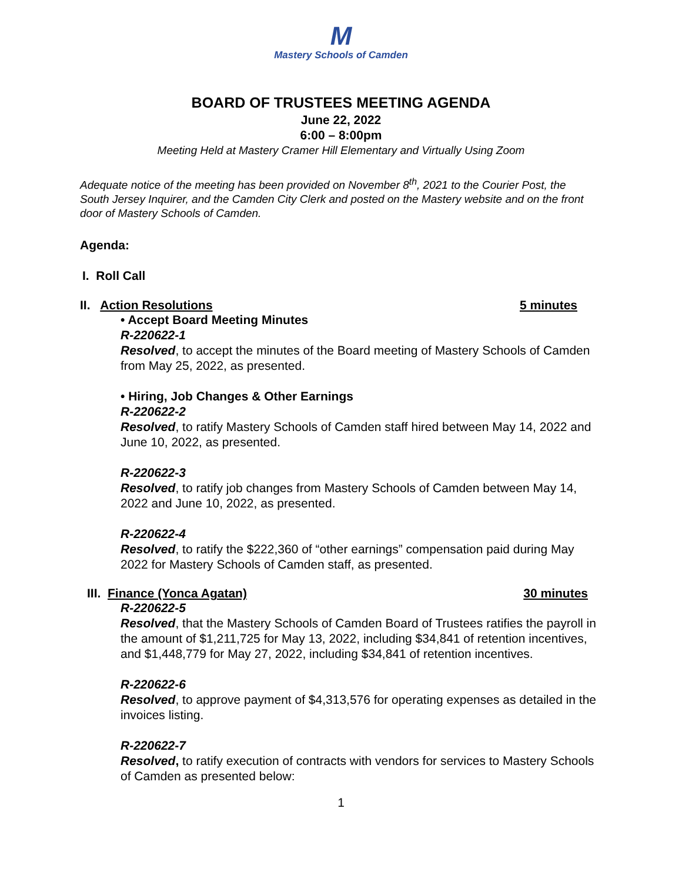M
Mastery Schools of Camden
BOARD OF TRUSTEES MEETING AGENDA
June 22, 2022
6:00 – 8:00pm
Meeting Held at Mastery Cramer Hill Elementary and Virtually Using Zoom
Adequate notice of the meeting has been provided on November 8<sup>th</sup>, 2021 to the Courier Post, the South Jersey Inquirer, and the Camden City Clerk and posted on the Mastery website and on the front door of Mastery Schools of Camden.
Agenda:
I. Roll Call
II. Action Resolutions 5 minutes
• Accept Board Meeting Minutes
R-220622-1
Resolved, to accept the minutes of the Board meeting of Mastery Schools of Camden from May 25, 2022, as presented.
• Hiring, Job Changes & Other Earnings
R-220622-2
Resolved, to ratify Mastery Schools of Camden staff hired between May 14, 2022 and June 10, 2022, as presented.
R-220622-3
Resolved, to ratify job changes from Mastery Schools of Camden between May 14, 2022 and June 10, 2022, as presented.
R-220622-4
Resolved, to ratify the $222,360 of “other earnings” compensation paid during May 2022 for Mastery Schools of Camden staff, as presented.
III. Finance (Yonca Agatan) 30 minutes
R-220622-5
Resolved, that the Mastery Schools of Camden Board of Trustees ratifies the payroll in the amount of $1,211,725 for May 13, 2022, including $34,841 of retention incentives, and $1,448,779 for May 27, 2022, including $34,841 of retention incentives.
R-220622-6
Resolved, to approve payment of $4,313,576 for operating expenses as detailed in the invoices listing.
R-220622-7
Resolved, to ratify execution of contracts with vendors for services to Mastery Schools of Camden as presented below:
1